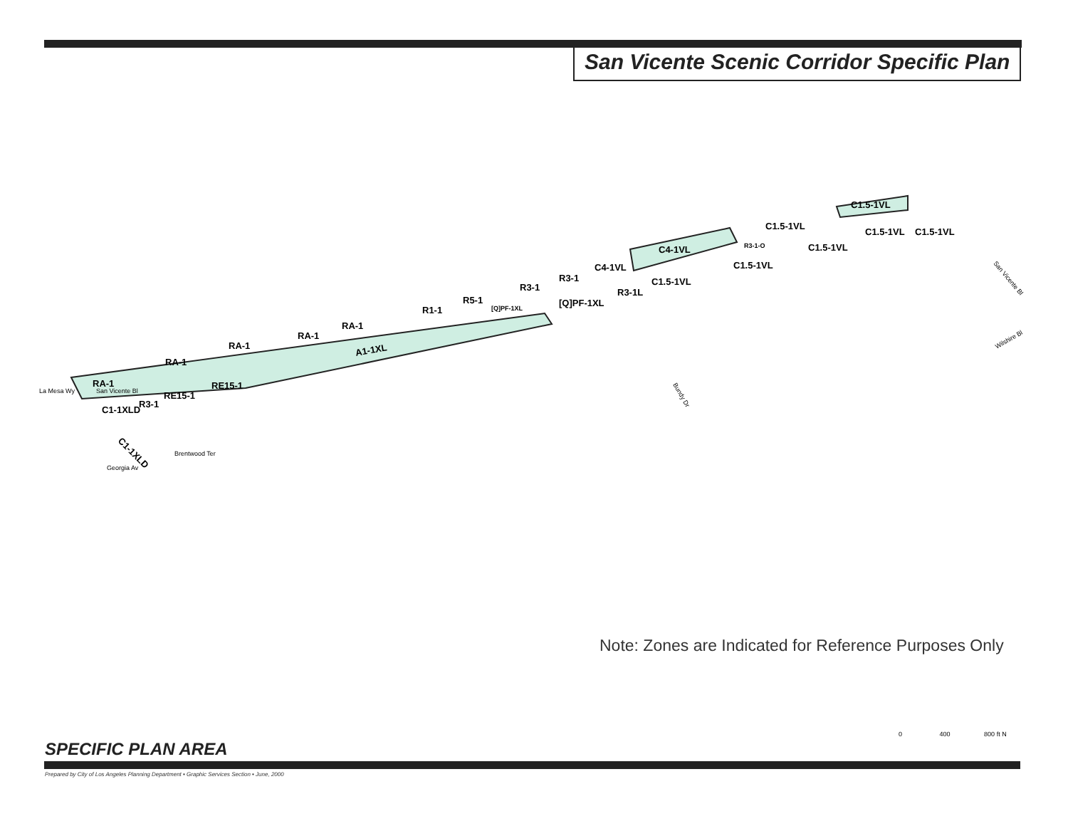San Vicente Scenic Corridor Specific Plan
A1-1XL
RA-1
RA-1
RA-1
RA-1
RA-1
R1-1
R5-1
R3-1
[Q]PF-1XL
C4-1VL
C4-1VL
C1.5-1VL
C1.5-1VL
C1.5-1VL
C1.5-1VL
C1.5-1VL
C1.5-1VL
C1.5-1VL
RE15-1
RE15-1
C1-1XLD
R3-1
C1-1XLD
R3-1
R3-1L
R3-1-O
[Q]PF-1XL
San Vicente Bl
San Vicente Bl
Wilshire Bl
Bundy Dr
La Mesa Wy
Georgia Av
Brentwood Ter
Note: Zones are Indicated for Reference Purposes Only
SPECIFIC PLAN AREA
0 400 800 ft N
Prepared by City of Los Angeles Planning Department • Graphic Services Section • June, 2000